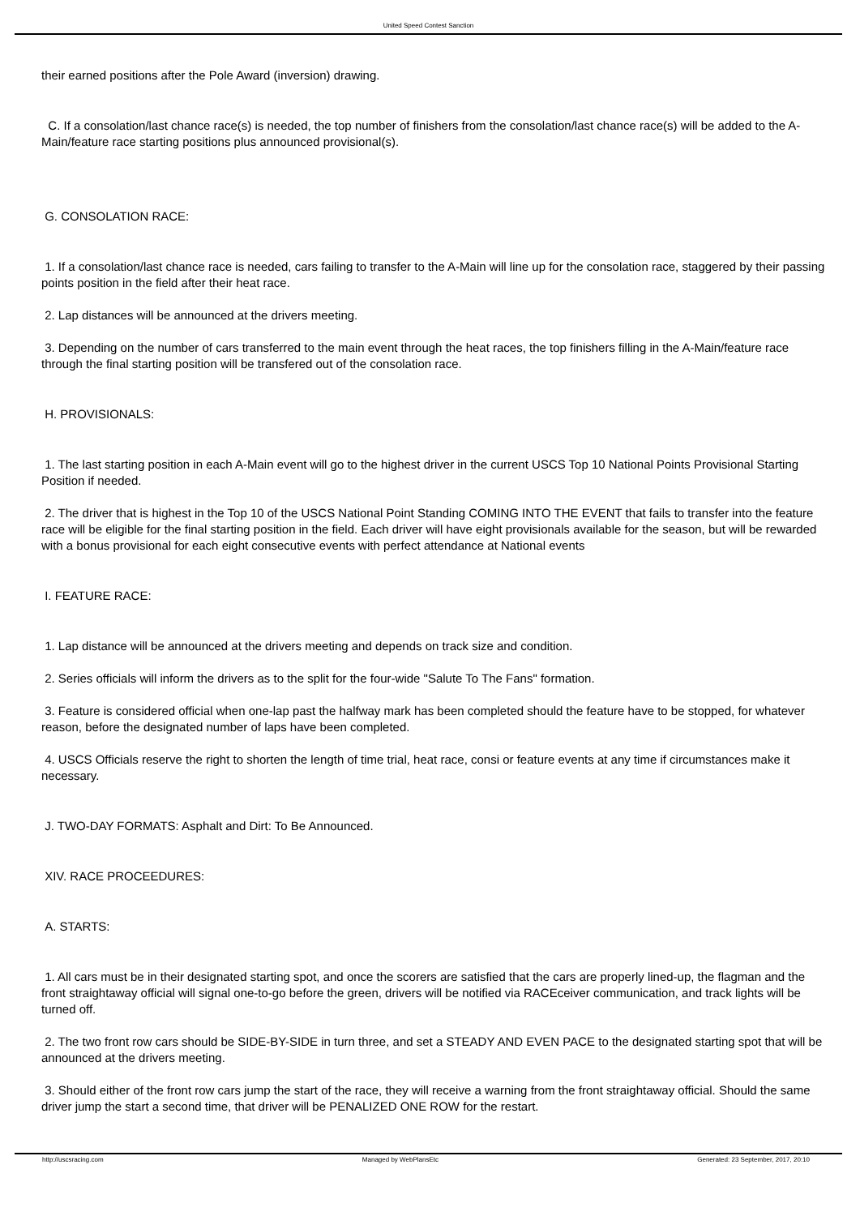United Speed Contest Sanction
their earned positions after the Pole Award (inversion) drawing.
C. If a consolation/last chance race(s) is needed, the top number of finishers from the consolation/last chance race(s) will be added to the A-Main/feature race starting positions plus announced provisional(s).
G. CONSOLATION RACE:
1. If a consolation/last chance race is needed, cars failing to transfer to the A-Main will line up for the consolation race, staggered by their passing points position in the field after their heat race.
2. Lap distances will be announced at the drivers meeting.
3. Depending on the number of cars transferred to the main event through the heat races, the top finishers filling in the A-Main/feature race through the final starting position will be transfered out of the consolation race.
H. PROVISIONALS:
1. The last starting position in each A-Main event will go to the highest driver in the current USCS Top 10 National Points Provisional Starting Position if needed.
2. The driver that is highest in the Top 10 of the USCS National Point Standing COMING INTO THE EVENT that fails to transfer into the feature race will be eligible for the final starting position in the field. Each driver will have eight provisionals available for the season, but will be rewarded with a bonus provisional for each eight consecutive events with perfect attendance at National events
I. FEATURE RACE:
1. Lap distance will be announced at the drivers meeting and depends on track size and condition.
2. Series officials will inform the drivers as to the split for the four-wide "Salute To The Fans" formation.
3. Feature is considered official when one-lap past the halfway mark has been completed should the feature have to be stopped, for whatever reason, before the designated number of laps have been completed.
4. USCS Officials reserve the right to shorten the length of time trial, heat race, consi or feature events at any time if circumstances make it necessary.
J. TWO-DAY FORMATS: Asphalt and Dirt: To Be Announced.
XIV. RACE PROCEEDURES:
A. STARTS:
1. All cars must be in their designated starting spot, and once the scorers are satisfied that the cars are properly lined-up, the flagman and the front straightaway official will signal one-to-go before the green, drivers will be notified via RACEceiver communication, and track lights will be turned off.
2. The two front row cars should be SIDE-BY-SIDE in turn three, and set a STEADY AND EVEN PACE to the designated starting spot that will be announced at the drivers meeting.
3. Should either of the front row cars jump the start of the race, they will receive a warning from the front straightaway official. Should the same driver jump the start a second time, that driver will be PENALIZED ONE ROW for the restart.
http://uscsracing.com Managed by WebPlansEtc Generated: 23 September, 2017, 20:10